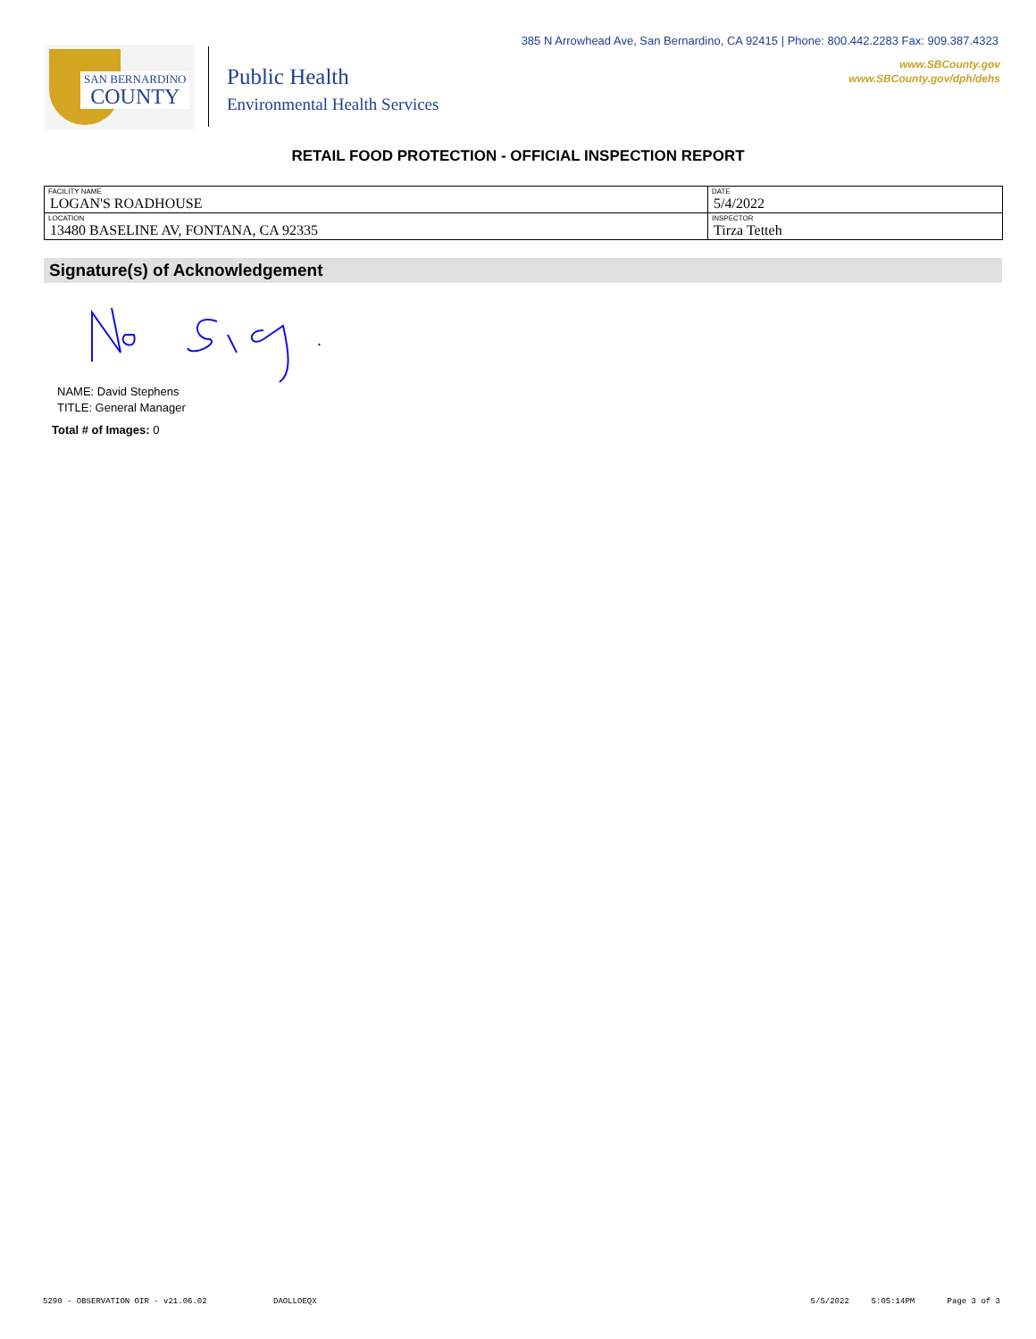385 N Arrowhead Ave, San Bernardino, CA 92415 | Phone: 800.442.2283 Fax: 909.387.4323
www.SBCounty.gov
www.SBCounty.gov/dph/dehs
SAN BERNARDINO
COUNTY
Public Health
Environmental Health Services
RETAIL FOOD PROTECTION - OFFICIAL INSPECTION REPORT
| FACILITY NAME LOGAN'S ROADHOUSE | DATE 5/4/2022 |
| LOCATION 13480 BASELINE AV, FONTANA, CA 92335 | INSPECTOR Tirza Tetteh |
Signature(s) of Acknowledgement
NAME: David Stephens
TITLE: General Manager
Total # of Images: 0
5290 - OBSERVATION OIR - v21.06.02 DAOLLOEQX 5/5/2022 5:05:14PM Page 3 of 3